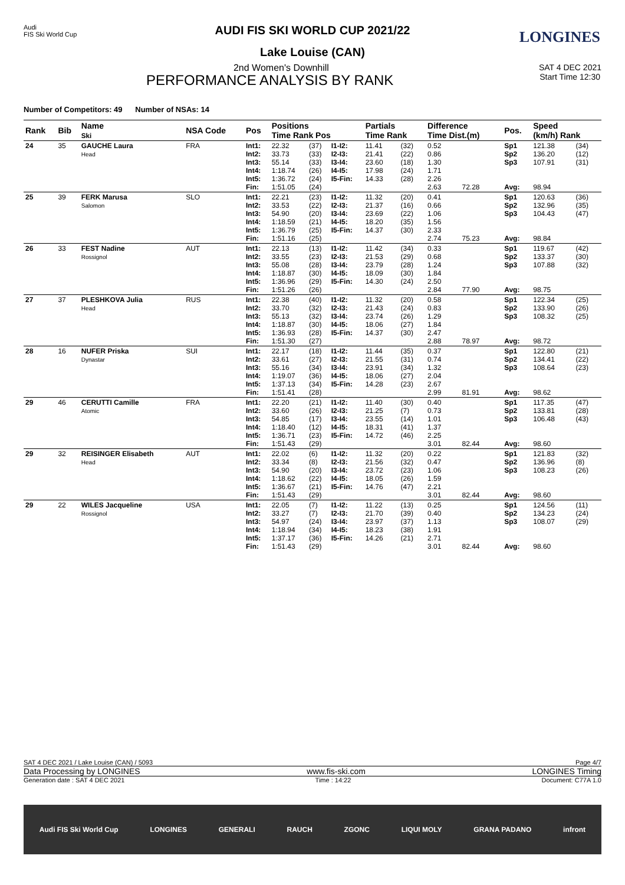Audi
FIS Ski World Cup
LONGINES
AUDI FIS SKI WORLD CUP 2021/22
Lake Louise (CAN)
2nd Women's Downhill SAT 4 DEC 2021
PERFORMANCE ANALYSIS BY RANK Start Time 12:30
Number of Competitors: 49 Number of NSAs: 14
| Rank | Bib | Name Ski | NSA Code | Pos | Positions Time Rank Pos | | | Partials Time Rank | | Difference Time Dist.(m) | | Pos. | Speed (km/h) Rank | |
| --- | --- | --- | --- | --- | --- | --- | --- | --- | --- | --- | --- | --- | --- | --- |
| 24 | 35 | GAUCHE Laura Head | FRA | Int1: Int2: Int3: Int4: Int5: Fin: | 22.32 33.73 55.14 1:18.74 1:36.72 1:51.05 | (37) (33) (33) (26) (24) (24) | I1-I2: I2-I3: I3-I4: I4-I5: I5-Fin: | 11.41 21.41 23.60 17.98 14.33 | (32) (22) (18) (24) (28) | 0.52 0.86 1.30 1.71 2.26 2.63 | 72.28 | Sp1 Sp2 Sp3 Avg: | 121.38 136.20 107.91 98.94 | (34) (12) (31) |
| 25 | 39 | FERK Marusa Salomon | SLO | Int1: Int2: Int3: Int4: Int5: Fin: | 22.21 33.53 54.90 1:18.59 1:36.79 1:51.16 | (23) (22) (20) (21) (25) (25) | I1-I2: I2-I3: I3-I4: I4-I5: I5-Fin: | 11.32 21.37 23.69 18.20 14.37 | (20) (16) (22) (35) (30) | 0.41 0.66 1.06 1.56 2.33 2.74 | 75.23 | Sp1 Sp2 Sp3 Avg: | 120.63 132.96 104.43 98.84 | (36) (35) (47) |
| 26 | 33 | FEST Nadine Rossignol | AUT | Int1: Int2: Int3: Int4: Int5: Fin: | 22.13 33.55 55.08 1:18.87 1:36.96 1:51.26 | (13) (23) (28) (30) (29) (26) | I1-I2: I2-I3: I3-I4: I4-I5: I5-Fin: | 11.42 21.53 23.79 18.09 14.30 | (34) (29) (28) (30) (24) | 0.33 0.68 1.24 1.84 2.50 2.84 | 77.90 | Sp1 Sp2 Sp3 Avg: | 119.67 133.37 107.88 98.75 | (42) (30) (32) |
| 27 | 37 | PLESHKOVA Julia Head | RUS | Int1: Int2: Int3: Int4: Int5: Fin: | 22.38 33.70 55.13 1:18.87 1:36.93 1:51.30 | (40) (32) (32) (30) (28) (27) | I1-I2: I2-I3: I3-I4: I4-I5: I5-Fin: | 11.32 21.43 23.74 18.06 14.37 | (20) (24) (26) (27) (30) | 0.58 0.83 1.29 1.84 2.47 2.88 | 78.97 | Sp1 Sp2 Sp3 Avg: | 122.34 133.90 108.32 98.72 | (25) (26) (25) |
| 28 | 16 | NUFER Priska Dynastar | SUI | Int1: Int2: Int3: Int4: Int5: Fin: | 22.17 33.61 55.16 1:19.07 1:37.13 1:51.41 | (18) (27) (34) (36) (34) (28) | I1-I2: I2-I3: I3-I4: I4-I5: I5-Fin: | 11.44 21.55 23.91 18.06 14.28 | (35) (31) (34) (27) (23) | 0.37 0.74 1.32 2.04 2.67 2.99 | 81.91 | Sp1 Sp2 Sp3 Avg: | 122.80 134.41 108.64 98.62 | (21) (22) (23) |
| 29 | 46 | CERUTTI Camille Atomic | FRA | Int1: Int2: Int3: Int4: Int5: Fin: | 22.20 33.60 54.85 1:18.40 1:36.71 1:51.43 | (21) (26) (17) (12) (23) (29) | I1-I2: I2-I3: I3-I4: I4-I5: I5-Fin: | 11.40 21.25 23.55 18.31 14.72 | (30) (7) (14) (41) (46) | 0.40 0.73 1.01 1.37 2.25 3.01 | 82.44 | Sp1 Sp2 Sp3 Avg: | 117.35 133.81 106.48 98.60 | (47) (28) (43) |
| 29 | 32 | REISINGER Elisabeth Head | AUT | Int1: Int2: Int3: Int4: Int5: Fin: | 22.02 33.34 54.90 1:18.62 1:36.67 1:51.43 | (6) (8) (20) (22) (21) (29) | I1-I2: I2-I3: I3-I4: I4-I5: I5-Fin: | 11.32 21.56 23.72 18.05 14.76 | (20) (32) (23) (26) (47) | 0.22 0.47 1.06 1.59 2.21 3.01 | 82.44 | Sp1 Sp2 Sp3 Avg: | 121.83 136.96 108.23 98.60 | (32) (8) (26) |
| 29 | 22 | WILES Jacqueline Rossignol | USA | Int1: Int2: Int3: Int4: Int5: Fin: | 22.05 33.27 54.97 1:18.94 1:37.17 1:51.43 | (7) (7) (24) (34) (36) (29) | I1-I2: I2-I3: I3-I4: I4-I5: I5-Fin: | 11.22 21.70 23.97 18.23 14.26 | (13) (39) (37) (38) (21) | 0.25 0.40 1.13 1.91 2.71 3.01 | 82.44 | Sp1 Sp2 Sp3 Avg: | 124.56 134.23 108.07 98.60 | (11) (24) (29) |
SAT 4 DEC 2021 / Lake Louise (CAN) / 5093 Page 4/7
Data Processing by LONGINES www.fis-ski.com LONGINES Timing
Generation date : SAT 4 DEC 2021 Time : 14:22 Document: C77A 1.0
Audi FIS Ski World Cup LONGINES GENERALI RAUCH ZGONC LIQUI MOLY GRANA PADANO infront